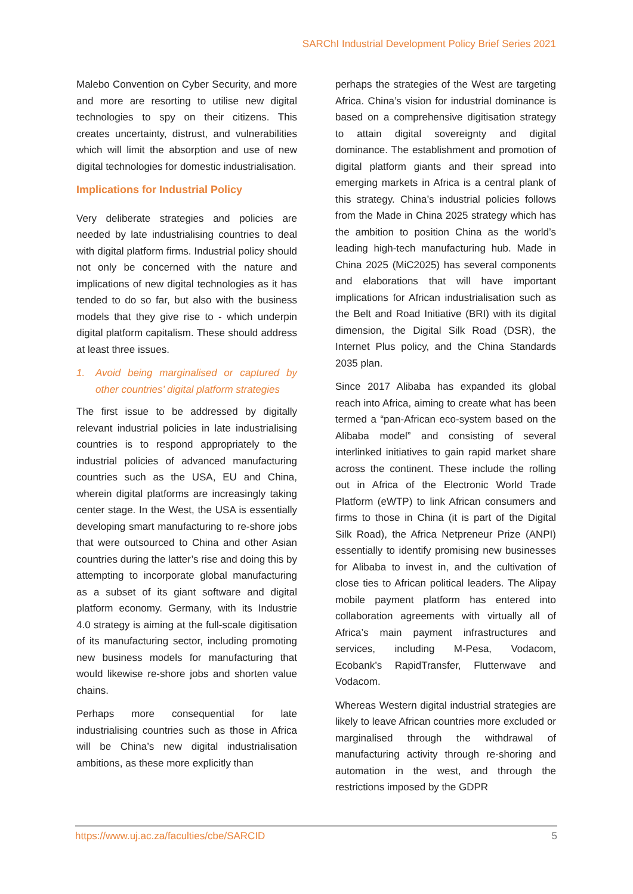SARChI Industrial Development Policy Brief Series 2021
Malebo Convention on Cyber Security, and more and more are resorting to utilise new digital technologies to spy on their citizens. This creates uncertainty, distrust, and vulnerabilities which will limit the absorption and use of new digital technologies for domestic industrialisation.
Implications for Industrial Policy
Very deliberate strategies and policies are needed by late industrialising countries to deal with digital platform firms. Industrial policy should not only be concerned with the nature and implications of new digital technologies as it has tended to do so far, but also with the business models that they give rise to - which underpin digital platform capitalism. These should address at least three issues.
1. Avoid being marginalised or captured by other countries’ digital platform strategies
The first issue to be addressed by digitally relevant industrial policies in late industrialising countries is to respond appropriately to the industrial policies of advanced manufacturing countries such as the USA, EU and China, wherein digital platforms are increasingly taking center stage. In the West, the USA is essentially developing smart manufacturing to re-shore jobs that were outsourced to China and other Asian countries during the latter’s rise and doing this by attempting to incorporate global manufacturing as a subset of its giant software and digital platform economy. Germany, with its Industrie 4.0 strategy is aiming at the full-scale digitisation of its manufacturing sector, including promoting new business models for manufacturing that would likewise re-shore jobs and shorten value chains.
Perhaps more consequential for late industrialising countries such as those in Africa will be China’s new digital industrialisation ambitions, as these more explicitly than
perhaps the strategies of the West are targeting Africa. China’s vision for industrial dominance is based on a comprehensive digitisation strategy to attain digital sovereignty and digital dominance. The establishment and promotion of digital platform giants and their spread into emerging markets in Africa is a central plank of this strategy. China’s industrial policies follows from the Made in China 2025 strategy which has the ambition to position China as the world’s leading high-tech manufacturing hub. Made in China 2025 (MiC2025) has several components and elaborations that will have important implications for African industrialisation such as the Belt and Road Initiative (BRI) with its digital dimension, the Digital Silk Road (DSR), the Internet Plus policy, and the China Standards 2035 plan.
Since 2017 Alibaba has expanded its global reach into Africa, aiming to create what has been termed a “pan-African eco-system based on the Alibaba model” and consisting of several interlinked initiatives to gain rapid market share across the continent. These include the rolling out in Africa of the Electronic World Trade Platform (eWTP) to link African consumers and firms to those in China (it is part of the Digital Silk Road), the Africa Netpreneur Prize (ANPI) essentially to identify promising new businesses for Alibaba to invest in, and the cultivation of close ties to African political leaders. The Alipay mobile payment platform has entered into collaboration agreements with virtually all of Africa’s main payment infrastructures and services, including M-Pesa, Vodacom, Ecobank’s RapidTransfer, Flutterwave and Vodacom.
Whereas Western digital industrial strategies are likely to leave African countries more excluded or marginalised through the withdrawal of manufacturing activity through re-shoring and automation in the west, and through the restrictions imposed by the GDPR
https://www.uj.ac.za/faculties/cbe/SARCID 5